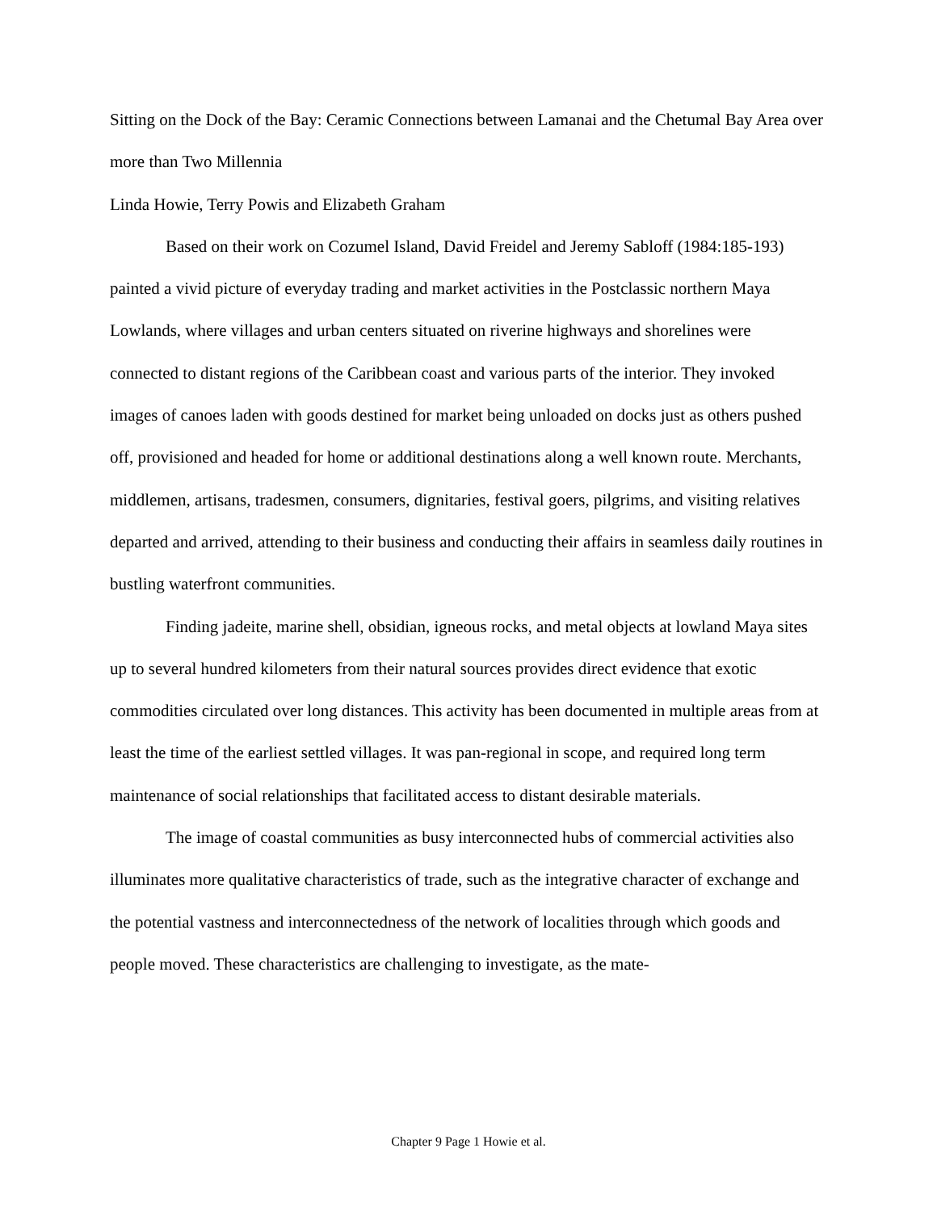Sitting on the Dock of the Bay: Ceramic Connections between Lamanai and the Chetumal Bay Area over more than Two Millennia
Linda Howie, Terry Powis and Elizabeth Graham
Based on their work on Cozumel Island, David Freidel and Jeremy Sabloff (1984:185-193) painted a vivid picture of everyday trading and market activities in the Postclassic northern Maya Lowlands, where villages and urban centers situated on riverine highways and shorelines were connected to distant regions of the Caribbean coast and various parts of the interior. They invoked images of canoes laden with goods destined for market being unloaded on docks just as others pushed off, provisioned and headed for home or additional destinations along a well known route. Merchants, middlemen, artisans, tradesmen, consumers, dignitaries, festival goers, pilgrims, and visiting relatives departed and arrived, attending to their business and conducting their affairs in seamless daily routines in bustling waterfront communities.
Finding jadeite, marine shell, obsidian, igneous rocks, and metal objects at lowland Maya sites up to several hundred kilometers from their natural sources provides direct evidence that exotic commodities circulated over long distances. This activity has been documented in multiple areas from at least the time of the earliest settled villages. It was pan-regional in scope, and required long term maintenance of social relationships that facilitated access to distant desirable materials.
The image of coastal communities as busy interconnected hubs of commercial activities also illuminates more qualitative characteristics of trade, such as the integrative character of exchange and the potential vastness and interconnectedness of the network of localities through which goods and people moved. These characteristics are challenging to investigate, as the mate-
Chapter 9 Page 1 Howie et al.